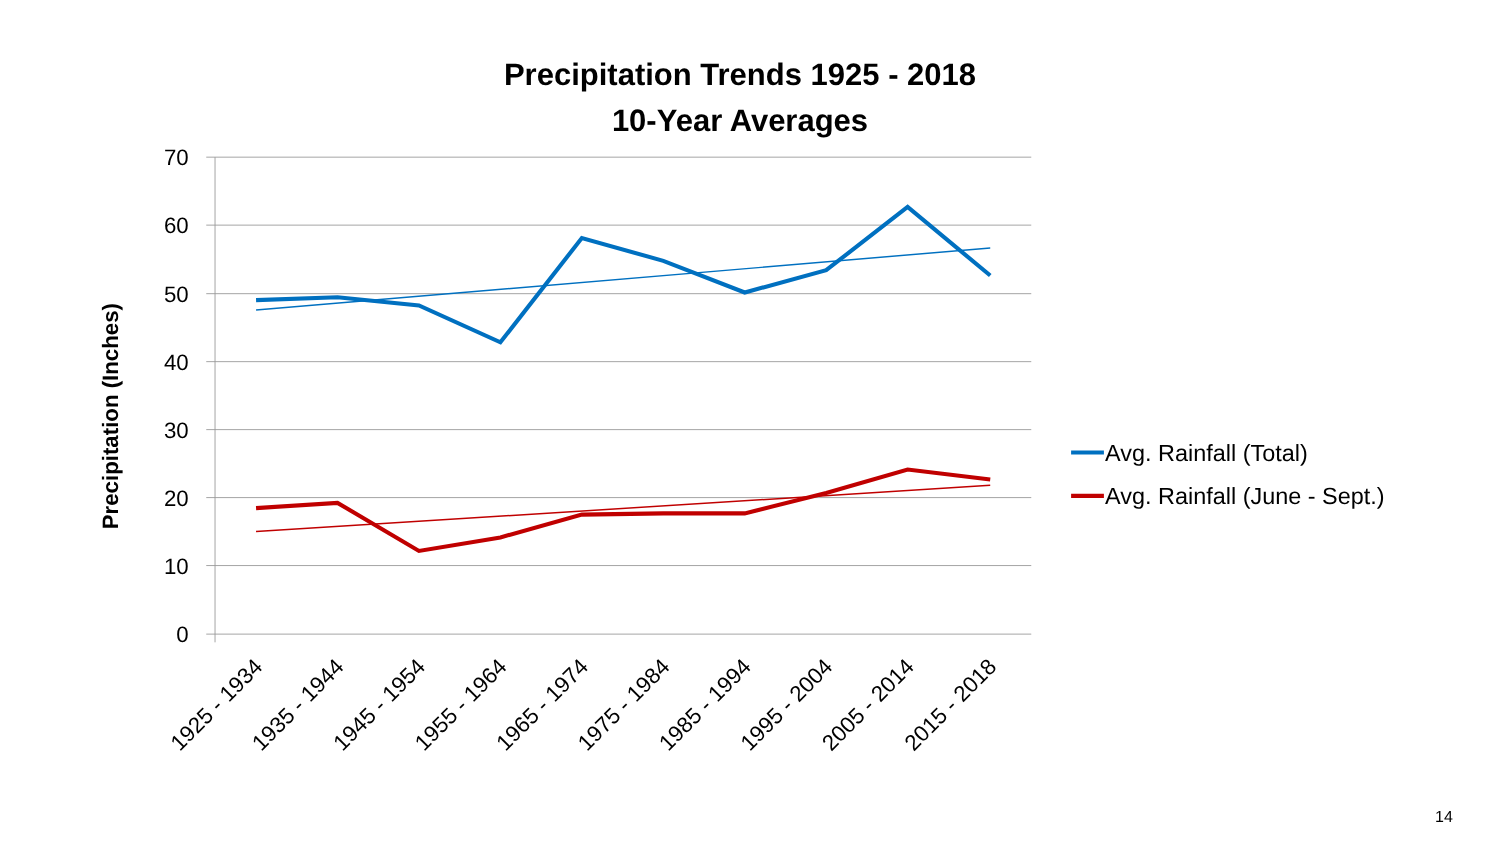Precipitation Trends 1925 - 2018
10-Year Averages
70
60
50
40
30
20
10
0
Precipitation (Inches)
1925 - 1934
1935 - 1944
1945 - 1954
1955 - 1964
1965 - 1974
1975 - 1984
1985 - 1994
1995 - 2004
2005 - 2014
2015 - 2018
Avg. Rainfall (Total)
Avg. Rainfall (June - Sept.)
14